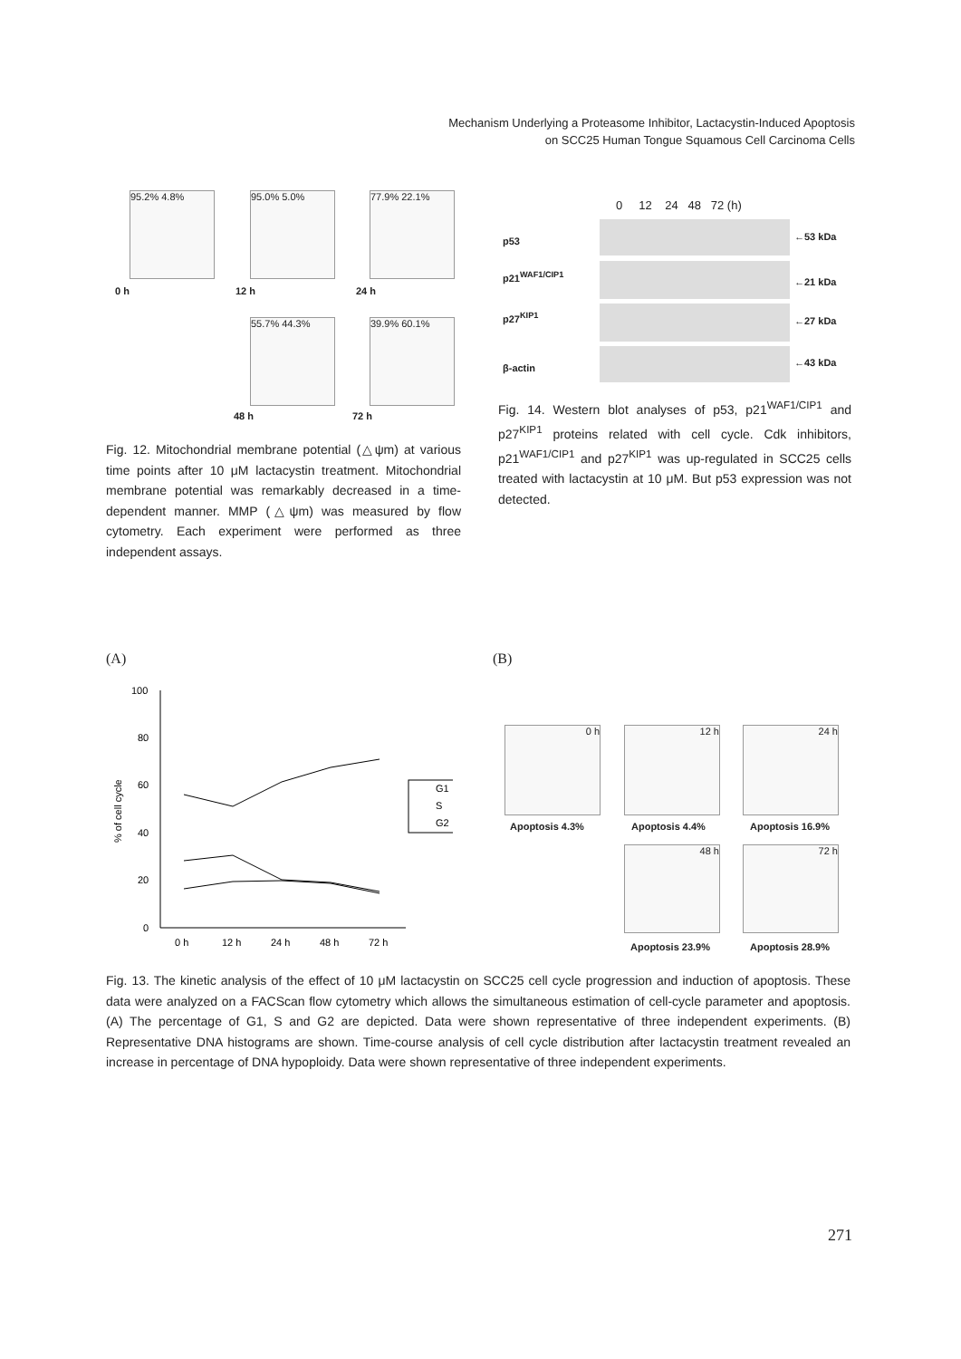Mechanism Underlying a Proteasome Inhibitor, Lactacystin-Induced Apoptosis
on SCC25 Human Tongue Squamous Cell Carcinoma Cells
95.2% 4.8%
0 h
95.0% 5.0%
12 h
77.9% 22.1%
24 h
55.7% 44.3%
48 h
39.9% 60.1%
72 h
0 12 24 48 72 (h)
p53 ←53 kDa
p21<sup>WAF1/CIP1</sup>
←21 kDa
p27<sup>KIP1</sup> ←27 kDa
β-actin ←43 kDa
Fig. 12. Mitochondrial membrane potential (△ψm) at various time points after 10 μM lactacystin treatment. Mitochondrial membrane potential was remarkably decreased in a time-dependent manner. MMP (△ψm) was measured by flow cytometry. Each experiment were performed as three independent assays.
Fig. 14. Western blot analyses of p53, p21<sup>WAF1/CIP1</sup> and p27<sup>KIP1</sup> proteins related with cell cycle. Cdk inhibitors, p21<sup>WAF1/CIP1</sup> and p27<sup>KIP1</sup> was up-regulated in SCC25 cells treated with lactacystin at 10 μM. But p53 expression was not detected.
(A) (B)
100
80
60
40
20
0
% of cell cycle
0 h
12 h
24 h
48 h
72 h
G1
S
G2
0 h
Apoptosis 4.3%
12 h
Apoptosis 4.4%
24 h
Apoptosis 16.9%
48 h
Apoptosis 23.9%
72 h
Apoptosis 28.9%
Fig. 13. The kinetic analysis of the effect of 10 μM lactacystin on SCC25 cell cycle progression and induction of apoptosis. These data were analyzed on a FACScan flow cytometry which allows the simultaneous estimation of cell-cycle parameter and apoptosis. (A) The percentage of G1, S and G2 are depicted. Data were shown representative of three independent experiments. (B) Representative DNA histograms are shown. Time-course analysis of cell cycle distribution after lactacystin treatment revealed an increase in percentage of DNA hypoploidy. Data were shown representative of three independent experiments.
271